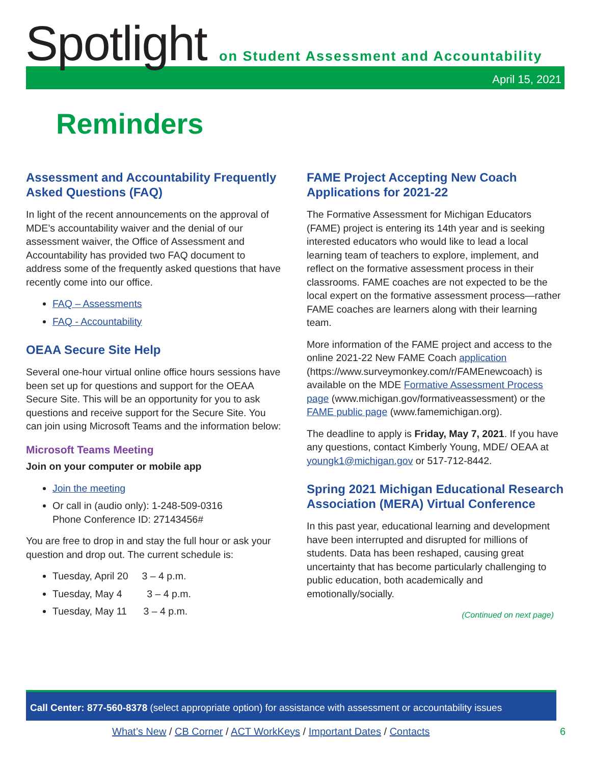Spotlight
on Student Assessment and Accountability
April 15, 2021
Reminders
Assessment and Accountability Frequently Asked Questions (FAQ)
In light of the recent announcements on the approval of MDE’s accountability waiver and the denial of our assessment waiver, the Office of Assessment and Accountability has provided two FAQ document to address some of the frequently asked questions that have recently come into our office.
FAQ – Assessments
FAQ - Accountability
OEAA Secure Site Help
Several one-hour virtual online office hours sessions have been set up for questions and support for the OEAA Secure Site. This will be an opportunity for you to ask questions and receive support for the Secure Site. You can join using Microsoft Teams and the information below:
Microsoft Teams Meeting
Join on your computer or mobile app
Join the meeting
Or call in (audio only): 1-248-509-0316
Phone Conference ID: 27143456#
You are free to drop in and stay the full hour or ask your question and drop out. The current schedule is:
Tuesday, April 20 3 – 4 p.m.
Tuesday, May 4 3 – 4 p.m.
Tuesday, May 11 3 – 4 p.m.
FAME Project Accepting New Coach Applications for 2021-22
The Formative Assessment for Michigan Educators (FAME) project is entering its 14th year and is seeking interested educators who would like to lead a local learning team of teachers to explore, implement, and reflect on the formative assessment process in their classrooms. FAME coaches are not expected to be the local expert on the formative assessment process—rather FAME coaches are learners along with their learning team.
More information of the FAME project and access to the online 2021-22 New FAME Coach application (https://www.surveymonkey.com/r/FAMEnewcoach) is available on the MDE Formative Assessment Process page (www.michigan.gov/formativeassessment) or the FAME public page (www.famemichigan.org).
The deadline to apply is Friday, May 7, 2021. If you have any questions, contact Kimberly Young, MDE/ OEAA at youngk1@michigan.gov or 517-712-8442.
Spring 2021 Michigan Educational Research Association (MERA) Virtual Conference
In this past year, educational learning and development have been interrupted and disrupted for millions of students. Data has been reshaped, causing great uncertainty that has become particularly challenging to public education, both academically and emotionally/socially.
(Continued on next page)
Call Center: 877-560-8378 (select appropriate option) for assistance with assessment or accountability issues
What’s New / CB Corner / ACT WorkKeys / Important Dates / Contacts 6